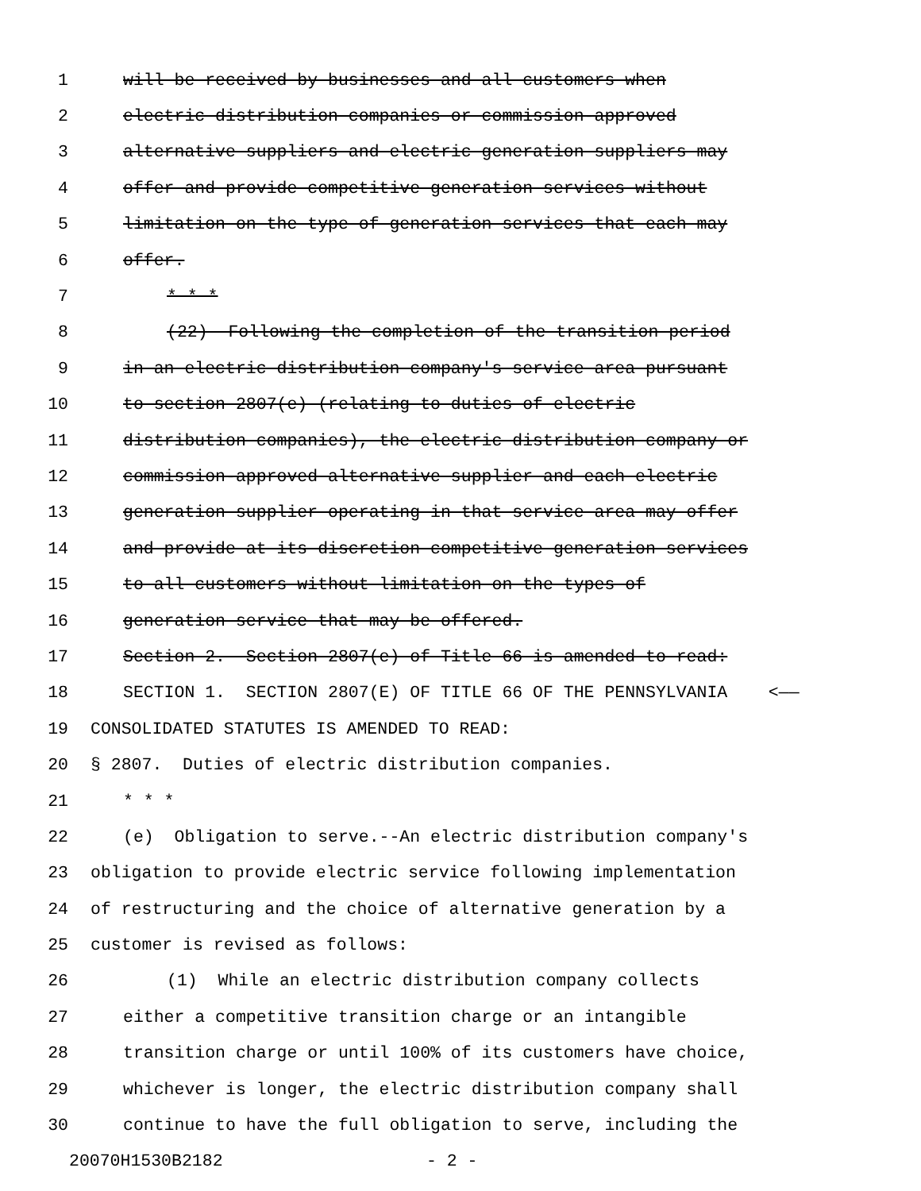1 will be received by businesses and all customers when
2 electric distribution companies or commission-approved
3 alternative suppliers and electric generation suppliers may
4 offer and provide competitive generation services without
5 limitation on the type of generation services that each may
6 offer.
7 * * *
8 (22) Following the completion of the transition period
9 in an electric distribution company's service area pursuant
10 to section 2807(e) (relating to duties of electric
11 distribution companies), the electric distribution company or
12 commission-approved alternative supplier and each electric
13 generation supplier operating in that service area may offer
14 and provide at its discretion competitive generation services
15 to all customers without limitation on the types of
16 generation service that may be offered.
17 Section 2. Section 2807(e) of Title 66 is amended to read:
18 SECTION 1. SECTION 2807(E) OF TITLE 66 OF THE PENNSYLVANIA <——
19 CONSOLIDATED STATUTES IS AMENDED TO READ:
20 § 2807. Duties of electric distribution companies.
21 * * *
22 (e) Obligation to serve.--An electric distribution company's
23 obligation to provide electric service following implementation
24 of restructuring and the choice of alternative generation by a
25 customer is revised as follows:
26 (1) While an electric distribution company collects
27 either a competitive transition charge or an intangible
28 transition charge or until 100% of its customers have choice,
29 whichever is longer, the electric distribution company shall
30 continue to have the full obligation to serve, including the
20070H1530B2182 - 2 -